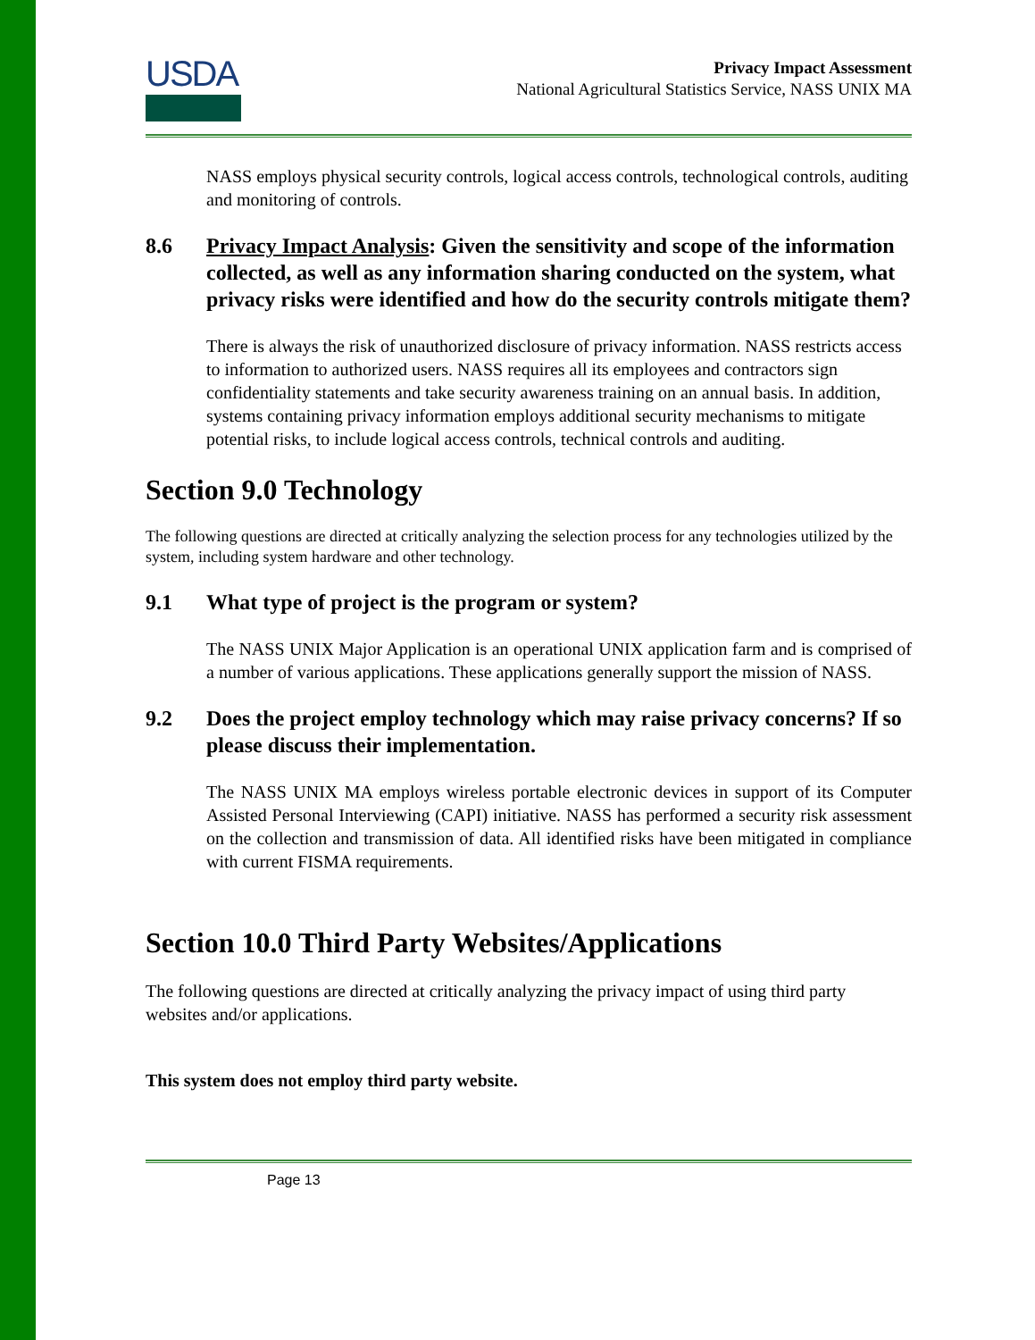USDA
Privacy Impact Assessment
National Agricultural Statistics Service, NASS UNIX MA
NASS employs physical security controls, logical access controls, technological controls, auditing and monitoring of controls.
8.6 Privacy Impact Analysis: Given the sensitivity and scope of the information collected, as well as any information sharing conducted on the system, what privacy risks were identified and how do the security controls mitigate them?
There is always the risk of unauthorized disclosure of privacy information. NASS restricts access to information to authorized users. NASS requires all its employees and contractors sign confidentiality statements and take security awareness training on an annual basis. In addition, systems containing privacy information employs additional security mechanisms to mitigate potential risks, to include logical access controls, technical controls and auditing.
Section 9.0 Technology
The following questions are directed at critically analyzing the selection process for any technologies utilized by the system, including system hardware and other technology.
9.1 What type of project is the program or system?
The NASS UNIX Major Application is an operational UNIX application farm and is comprised of a number of various applications. These applications generally support the mission of NASS.
9.2 Does the project employ technology which may raise privacy concerns? If so please discuss their implementation.
The NASS UNIX MA employs wireless portable electronic devices in support of its Computer Assisted Personal Interviewing (CAPI) initiative. NASS has performed a security risk assessment on the collection and transmission of data. All identified risks have been mitigated in compliance with current FISMA requirements.
Section 10.0 Third Party Websites/Applications
The following questions are directed at critically analyzing the privacy impact of using third party websites and/or applications.
This system does not employ third party website.
Page 13